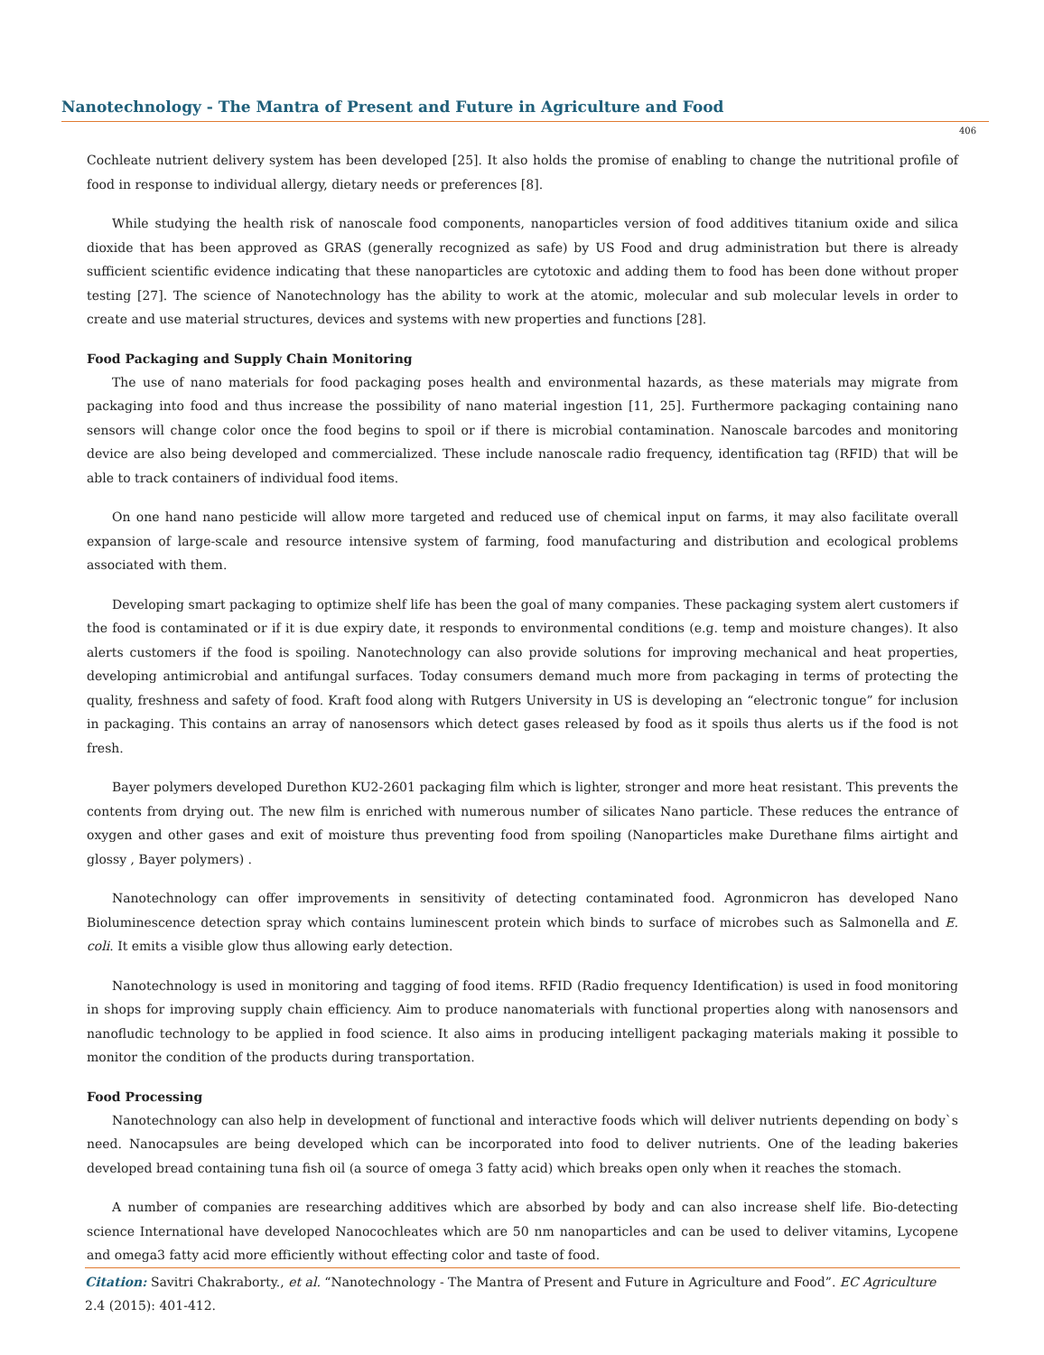Nanotechnology - The Mantra of Present and Future in Agriculture and Food
406
Cochleate nutrient delivery system has been developed [25]. It also holds the promise of enabling to change the nutritional profile of food in response to individual allergy, dietary needs or preferences [8].
While studying the health risk of nanoscale food components, nanoparticles version of food additives titanium oxide and silica dioxide that has been approved as GRAS (generally recognized as safe) by US Food and drug administration but there is already sufficient scientific evidence indicating that these nanoparticles are cytotoxic and adding them to food has been done without proper testing [27]. The science of Nanotechnology has the ability to work at the atomic, molecular and sub molecular levels in order to create and use material structures, devices and systems with new properties and functions [28].
Food Packaging and Supply Chain Monitoring
The use of nano materials for food packaging poses health and environmental hazards, as these materials may migrate from packaging into food and thus increase the possibility of nano material ingestion [11, 25]. Furthermore packaging containing nano sensors will change color once the food begins to spoil or if there is microbial contamination. Nanoscale barcodes and monitoring device are also being developed and commercialized. These include nanoscale radio frequency, identification tag (RFID) that will be able to track containers of individual food items.
On one hand nano pesticide will allow more targeted and reduced use of chemical input on farms, it may also facilitate overall expansion of large-scale and resource intensive system of farming, food manufacturing and distribution and ecological problems associated with them.
Developing smart packaging to optimize shelf life has been the goal of many companies. These packaging system alert customers if the food is contaminated or if it is due expiry date, it responds to environmental conditions (e.g. temp and moisture changes). It also alerts customers if the food is spoiling. Nanotechnology can also provide solutions for improving mechanical and heat properties, developing antimicrobial and antifungal surfaces. Today consumers demand much more from packaging in terms of protecting the quality, freshness and safety of food. Kraft food along with Rutgers University in US is developing an “electronic tongue” for inclusion in packaging. This contains an array of nanosensors which detect gases released by food as it spoils thus alerts us if the food is not fresh.
Bayer polymers developed Durethon KU2-2601 packaging film which is lighter, stronger and more heat resistant. This prevents the contents from drying out. The new film is enriched with numerous number of silicates Nano particle. These reduces the entrance of oxygen and other gases and exit of moisture thus preventing food from spoiling (Nanoparticles make Durethane films airtight and glossy , Bayer polymers) .
Nanotechnology can offer improvements in sensitivity of detecting contaminated food. Agronmicron has developed Nano Bioluminescence detection spray which contains luminescent protein which binds to surface of microbes such as Salmonella and E. coli. It emits a visible glow thus allowing early detection.
Nanotechnology is used in monitoring and tagging of food items. RFID (Radio frequency Identification) is used in food monitoring in shops for improving supply chain efficiency. Aim to produce nanomaterials with functional properties along with nanosensors and nanofludic technology to be applied in food science. It also aims in producing intelligent packaging materials making it possible to monitor the condition of the products during transportation.
Food Processing
Nanotechnology can also help in development of functional and interactive foods which will deliver nutrients depending on body`s need. Nanocapsules are being developed which can be incorporated into food to deliver nutrients. One of the leading bakeries developed bread containing tuna fish oil (a source of omega 3 fatty acid) which breaks open only when it reaches the stomach.
A number of companies are researching additives which are absorbed by body and can also increase shelf life. Bio-detecting science International have developed Nanocochleates which are 50 nm nanoparticles and can be used to deliver vitamins, Lycopene and omega3 fatty acid more efficiently without effecting color and taste of food.
Citation: Savitri Chakraborty., et al. “Nanotechnology - The Mantra of Present and Future in Agriculture and Food”. EC Agriculture 2.4 (2015): 401-412.